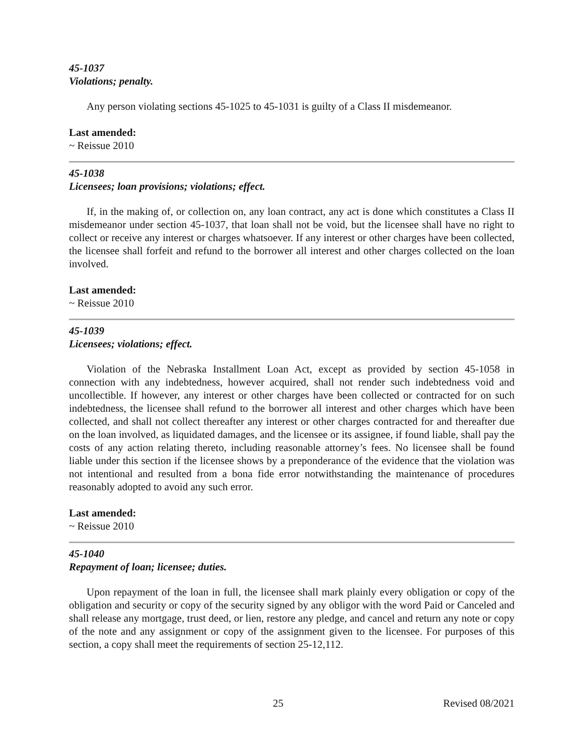45-1037
Violations; penalty.
Any person violating sections 45-1025 to 45-1031 is guilty of a Class II misdemeanor.
Last amended:
~ Reissue 2010
45-1038
Licensees; loan provisions; violations; effect.
If, in the making of, or collection on, any loan contract, any act is done which constitutes a Class II misdemeanor under section 45-1037, that loan shall not be void, but the licensee shall have no right to collect or receive any interest or charges whatsoever. If any interest or other charges have been collected, the licensee shall forfeit and refund to the borrower all interest and other charges collected on the loan involved.
Last amended:
~ Reissue 2010
45-1039
Licensees; violations; effect.
Violation of the Nebraska Installment Loan Act, except as provided by section 45-1058 in connection with any indebtedness, however acquired, shall not render such indebtedness void and uncollectible. If however, any interest or other charges have been collected or contracted for on such indebtedness, the licensee shall refund to the borrower all interest and other charges which have been collected, and shall not collect thereafter any interest or other charges contracted for and thereafter due on the loan involved, as liquidated damages, and the licensee or its assignee, if found liable, shall pay the costs of any action relating thereto, including reasonable attorney’s fees. No licensee shall be found liable under this section if the licensee shows by a preponderance of the evidence that the violation was not intentional and resulted from a bona fide error notwithstanding the maintenance of procedures reasonably adopted to avoid any such error.
Last amended:
~ Reissue 2010
45-1040
Repayment of loan; licensee; duties.
Upon repayment of the loan in full, the licensee shall mark plainly every obligation or copy of the obligation and security or copy of the security signed by any obligor with the word Paid or Canceled and shall release any mortgage, trust deed, or lien, restore any pledge, and cancel and return any note or copy of the note and any assignment or copy of the assignment given to the licensee. For purposes of this section, a copy shall meet the requirements of section 25-12,112.
25 Revised 08/2021